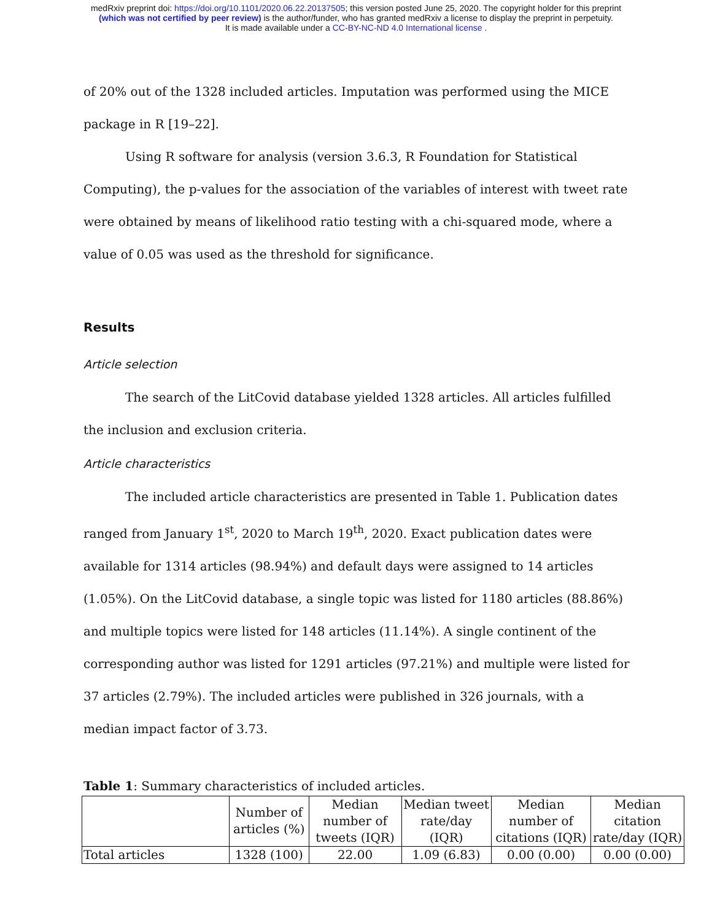medRxiv preprint doi: https://doi.org/10.1101/2020.06.22.20137505; this version posted June 25, 2020. The copyright holder for this preprint
(which was not certified by peer review) is the author/funder, who has granted medRxiv a license to display the preprint in perpetuity.
It is made available under a CC-BY-NC-ND 4.0 International license .
of 20% out of the 1328 included articles. Imputation was performed using the MICE
package in R [19–22].
Using R software for analysis (version 3.6.3, R Foundation for Statistical
Computing), the p-values for the association of the variables of interest with tweet rate were obtained by means of likelihood ratio testing with a chi-squared mode, where a value of 0.05 was used as the threshold for significance.
Results
Article selection
The search of the LitCovid database yielded 1328 articles. All articles fulfilled the inclusion and exclusion criteria.
Article characteristics
The included article characteristics are presented in Table 1. Publication dates ranged from January 1<sup>st</sup>, 2020 to March 19<sup>th</sup>, 2020. Exact publication dates were available for 1314 articles (98.94%) and default days were assigned to 14 articles (1.05%). On the LitCovid database, a single topic was listed for 1180 articles (88.86%) and multiple topics were listed for 148 articles (11.14%). A single continent of the corresponding author was listed for 1291 articles (97.21%) and multiple were listed for 37 articles (2.79%). The included articles were published in 326 journals, with a median impact factor of 3.73.
Table 1: Summary characteristics of included articles.
| | Number of articles (%) | Median number of tweets (IQR) | Median tweet rate/day (IQR) | Median number of citations (IQR) | Median citation rate/day (IQR) |
| --- | --- | --- | --- | --- | --- |
| Total articles | 1328 (100) | 22.00 | 1.09 (6.83) | 0.00 (0.00) | 0.00 (0.00) |